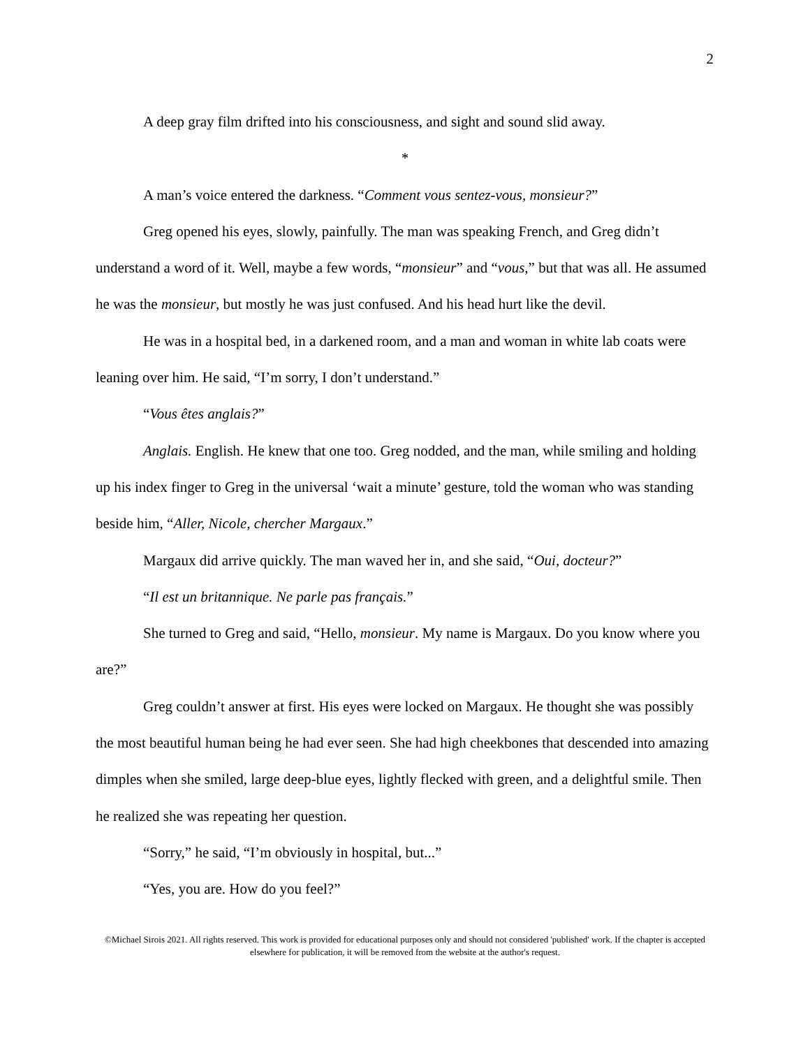2
A deep gray film drifted into his consciousness, and sight and sound slid away.
*
A man’s voice entered the darkness. “Comment vous sentez-vous, monsieur?”
Greg opened his eyes, slowly, painfully. The man was speaking French, and Greg didn’t understand a word of it. Well, maybe a few words, “monsieur” and “vous,” but that was all. He assumed he was the monsieur, but mostly he was just confused. And his head hurt like the devil.
He was in a hospital bed, in a darkened room, and a man and woman in white lab coats were leaning over him. He said, “I’m sorry, I don’t understand.”
“Vous êtes anglais?”
Anglais. English. He knew that one too. Greg nodded, and the man, while smiling and holding up his index finger to Greg in the universal ‘wait a minute’ gesture, told the woman who was standing beside him, “Aller, Nicole, chercher Margaux.”
Margaux did arrive quickly. The man waved her in, and she said, “Oui, docteur?”
“Il est un britannique. Ne parle pas français.”
She turned to Greg and said, “Hello, monsieur. My name is Margaux. Do you know where you are?”
Greg couldn’t answer at first. His eyes were locked on Margaux. He thought she was possibly the most beautiful human being he had ever seen. She had high cheekbones that descended into amazing dimples when she smiled, large deep-blue eyes, lightly flecked with green, and a delightful smile. Then he realized she was repeating her question.
“Sorry,” he said, “I’m obviously in hospital, but...”
“Yes, you are. How do you feel?”
©Michael Sirois 2021. All rights reserved. This work is provided for educational purposes only and should not considered 'published' work. If the chapter is accepted elsewhere for publication, it will be removed from the website at the author's request.